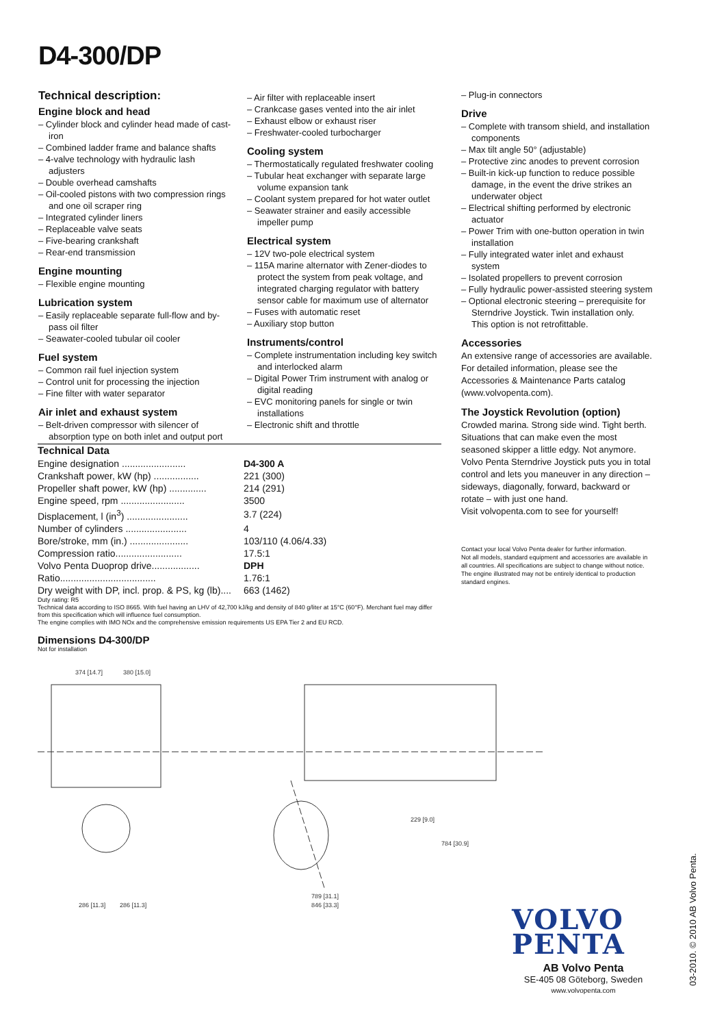D4-300/DP
Technical description:
Engine block and head
– Cylinder block and cylinder head made of cast-iron
– Combined ladder frame and balance shafts
– 4-valve technology with hydraulic lash adjusters
– Double overhead camshafts
– Oil-cooled pistons with two compression rings and one oil scraper ring
– Integrated cylinder liners
– Replaceable valve seats
– Five-bearing crankshaft
– Rear-end transmission
Engine mounting
– Flexible engine mounting
Lubrication system
– Easily replaceable separate full-flow and by-pass oil filter
– Seawater-cooled tubular oil cooler
Fuel system
– Common rail fuel injection system
– Control unit for processing the injection
– Fine filter with water separator
Air inlet and exhaust system
– Belt-driven compressor with silencer of absorption type on both inlet and output port
– Air filter with replaceable insert
– Crankcase gases vented into the air inlet
– Exhaust elbow or exhaust riser
– Freshwater-cooled turbocharger
Cooling system
– Thermostatically regulated freshwater cooling
– Tubular heat exchanger with separate large volume expansion tank
– Coolant system prepared for hot water outlet
– Seawater strainer and easily accessible impeller pump
Electrical system
– 12V two-pole electrical system
– 115A marine alternator with Zener-diodes to protect the system from peak voltage, and integrated charging regulator with battery sensor cable for maximum use of alternator
– Fuses with automatic reset
– Auxiliary stop button
Instruments/control
– Complete instrumentation including key switch and interlocked alarm
– Digital Power Trim instrument with analog or digital reading
– EVC monitoring panels for single or twin installations
– Electronic shift and throttle
– Plug-in connectors
Drive
– Complete with transom shield, and installation components
– Max tilt angle 50° (adjustable)
– Protective zinc anodes to prevent corrosion
– Built-in kick-up function to reduce possible damage, in the event the drive strikes an underwater object
– Electrical shifting performed by electronic actuator
– Power Trim with one-button operation in twin installation
– Fully integrated water inlet and exhaust system
– Isolated propellers to prevent corrosion
– Fully hydraulic power-assisted steering system
– Optional electronic steering – prerequisite for Sterndrive Joystick. Twin installation only. This option is not retrofittable.
Accessories
An extensive range of accessories are available. For detailed information, please see the Accessories & Maintenance Parts catalog (www.volvopenta.com).
The Joystick Revolution (option)
Crowded marina. Strong side wind. Tight berth. Situations that can make even the most seasoned skipper a little edgy. Not anymore. Volvo Penta Sterndrive Joystick puts you in total control and lets you maneuver in any direction – sideways, diagonally, forward, backward or rotate – with just one hand.
Visit volvopenta.com to see for yourself!
Contact your local Volvo Penta dealer for further information.
Not all models, standard equipment and accessories are available in all countries. All specifications are subject to change without notice.
The engine illustrated may not be entirely identical to production standard engines.
Technical Data
| Engine designation ........................ | D4-300 A |
| Crankshaft power, kW (hp) ................. | 221 (300) |
| Propeller shaft power, kW (hp) .............. | 214 (291) |
| Engine speed, rpm ........................ | 3500 |
| Displacement, l (in<sup>3</sup>) ....................... | 3.7 (224) |
| Number of cylinders ....................... | 4 |
| Bore/stroke, mm (in.) ...................... | 103/110 (4.06/4.33) |
| Compression ratio......................... | 17.5:1 |
| Volvo Penta Duoprop drive.................. | DPH |
| Ratio.................................... | 1.76:1 |
| Dry weight with DP, incl. prop. & PS, kg (lb).... | 663 (1462) |
Duty rating: R5
Technical data according to ISO 8665. With fuel having an LHV of 42,700 kJ/kg and density of 840 g/liter at 15°C (60°F). Merchant fuel may differ from this specification which will influence fuel consumption.
The engine complies with IMO NOx and the comprehensive emission requirements US EPA Tier 2 and EU RCD.
Dimensions D4-300/DP
Not for installation
374 [14.7]
380 [15.0]
789 [31.1]
846 [33.3]
286 [11.3]
286 [11.3]
784 [30.9]
229 [9.0]
VOLVO
PENTA
AB Volvo Penta
SE-405 08 Göteborg, Sweden
www.volvopenta.com
03-2010. © 2010 AB Volvo Penta.